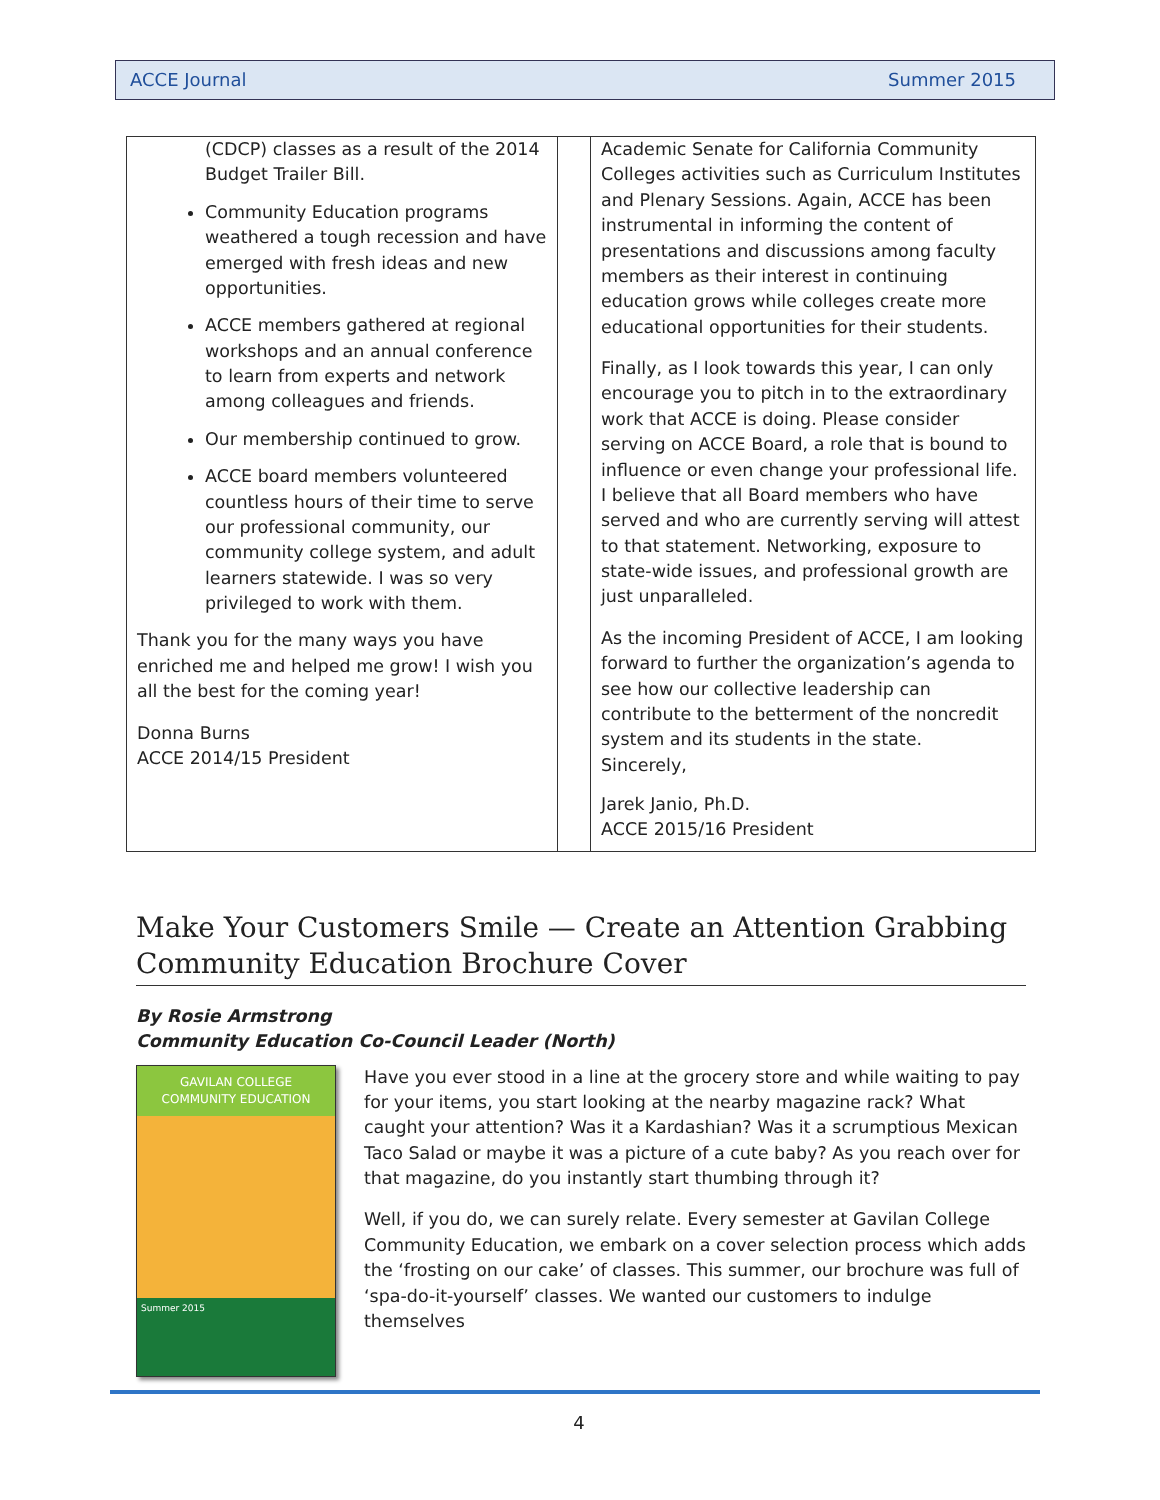ACCE Journal Summer 2015
(CDCP) classes as a result of the 2014 Budget Trailer Bill.
Community Education programs weathered a tough recession and have emerged with fresh ideas and new opportunities.
ACCE members gathered at regional workshops and an annual conference to learn from experts and network among colleagues and friends.
Our membership continued to grow.
ACCE board members volunteered countless hours of their time to serve our professional community, our community college system, and adult learners statewide. I was so very privileged to work with them.
Thank you for the many ways you have enriched me and helped me grow! I wish you all the best for the coming year!
Donna Burns
ACCE 2014/15 President
Academic Senate for California Community Colleges activities such as Curriculum Institutes and Plenary Sessions. Again, ACCE has been instrumental in informing the content of presentations and discussions among faculty members as their interest in continuing education grows while colleges create more educational opportunities for their students.
Finally, as I look towards this year, I can only encourage you to pitch in to the extraordinary work that ACCE is doing. Please consider serving on ACCE Board, a role that is bound to influence or even change your professional life. I believe that all Board members who have served and who are currently serving will attest to that statement. Networking, exposure to state-wide issues, and professional growth are just unparalleled.
As the incoming President of ACCE, I am looking forward to further the organization’s agenda to see how our collective leadership can contribute to the betterment of the noncredit system and its students in the state.
Sincerely,
Jarek Janio, Ph.D.
ACCE 2015/16 President
Make Your Customers Smile — Create an Attention Grabbing Community Education Brochure Cover
By Rosie Armstrong
Community Education Co-Council Leader (North)
GAVILAN COLLEGE
COMMUNITY EDUCATION
Summer 2015
Have you ever stood in a line at the grocery store and while waiting to pay for your items, you start looking at the nearby magazine rack? What caught your attention? Was it a Kardashian? Was it a scrumptious Mexican Taco Salad or maybe it was a picture of a cute baby? As you reach over for that magazine, do you instantly start thumbing through it?
Well, if you do, we can surely relate. Every semester at Gavilan College Community Education, we embark on a cover selection process which adds the ‘frosting on our cake’ of classes. This summer, our brochure was full of ‘spa-do-it-yourself’ classes. We wanted our customers to indulge themselves
4